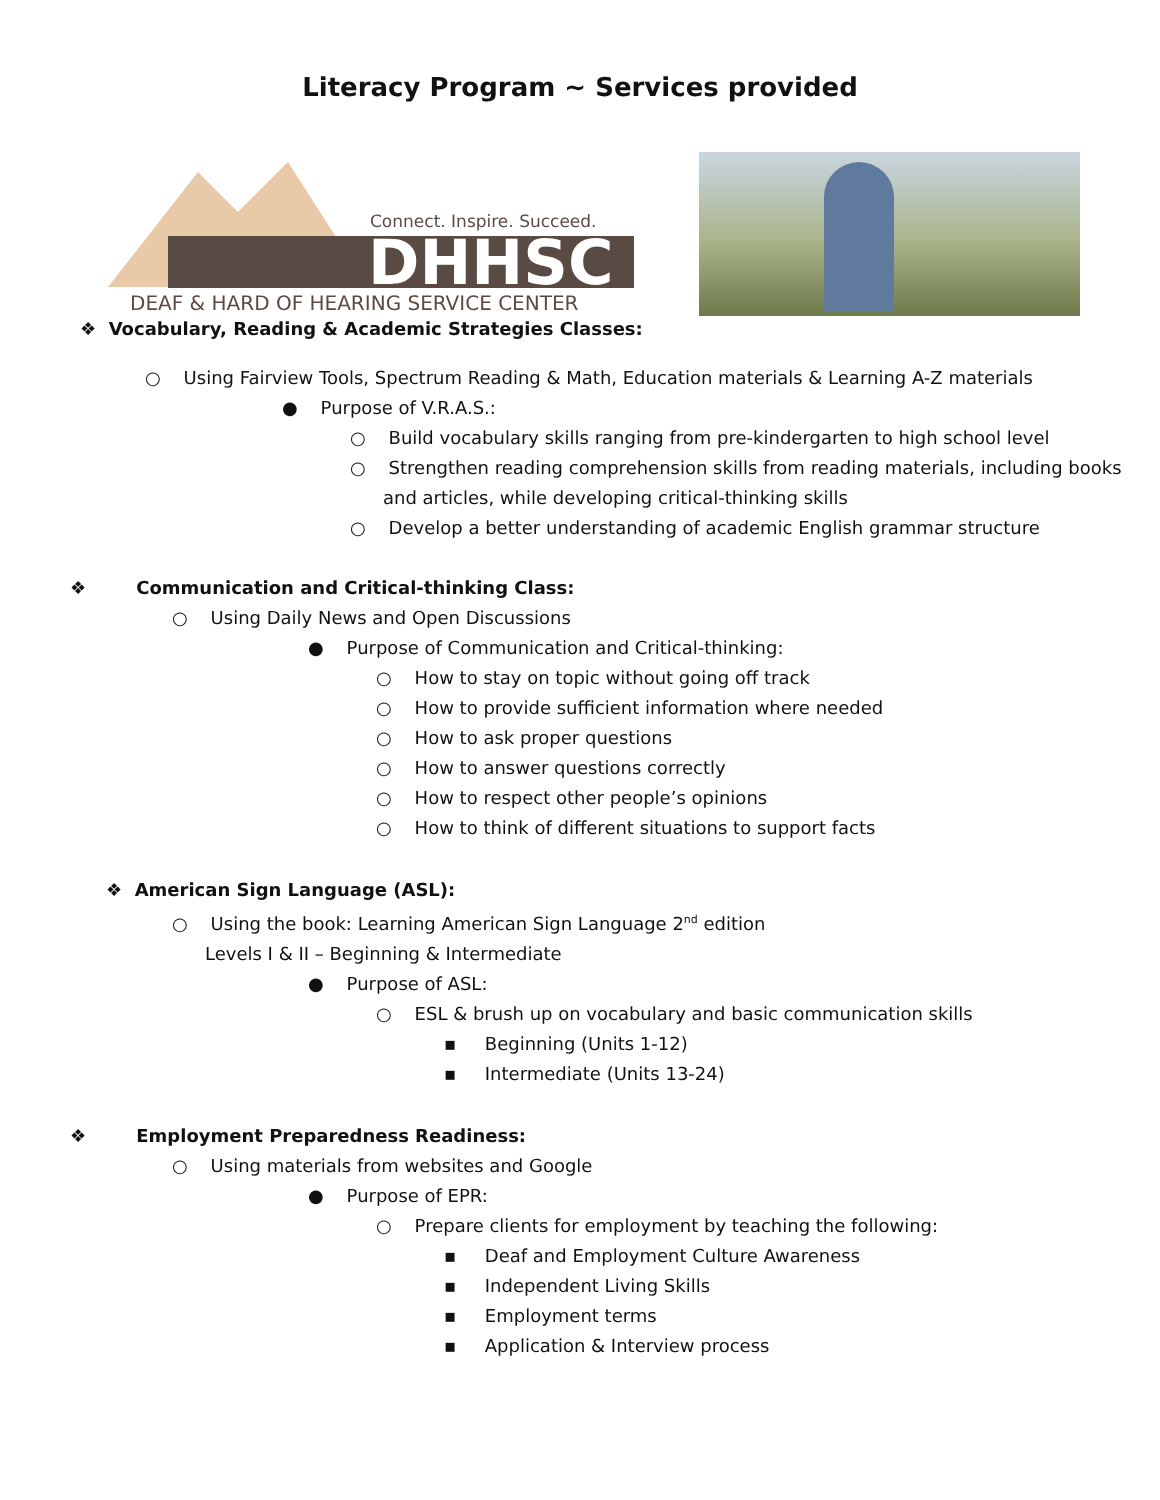Literacy Program ~ Services provided
Connect. Inspire. Succeed.
DHHSC
DEAF & HARD OF HEARING SERVICE CENTER
❖ Vocabulary, Reading & Academic Strategies Classes:
○ Using Fairview Tools, Spectrum Reading & Math, Education materials & Learning A-Z materials
● Purpose of V.R.A.S.:
○ Build vocabulary skills ranging from pre-kindergarten to high school level
○ Strengthen reading comprehension skills from reading materials, including books
and articles, while developing critical-thinking skills
○ Develop a better understanding of academic English grammar structure
❖ Communication and Critical-thinking Class:
○ Using Daily News and Open Discussions
● Purpose of Communication and Critical-thinking:
○ How to stay on topic without going off track
○ How to provide sufficient information where needed
○ How to ask proper questions
○ How to answer questions correctly
○ How to respect other people’s opinions
○ How to think of different situations to support facts
❖ American Sign Language (ASL):
○ Using the book: Learning American Sign Language 2<sup>nd</sup> edition
Levels I & II – Beginning & Intermediate
● Purpose of ASL:
○ ESL & brush up on vocabulary and basic communication skills
▪ Beginning (Units 1-12)
▪ Intermediate (Units 13-24)
❖ Employment Preparedness Readiness:
○ Using materials from websites and Google
● Purpose of EPR:
○ Prepare clients for employment by teaching the following:
▪ Deaf and Employment Culture Awareness
▪ Independent Living Skills
▪ Employment terms
▪ Application & Interview process